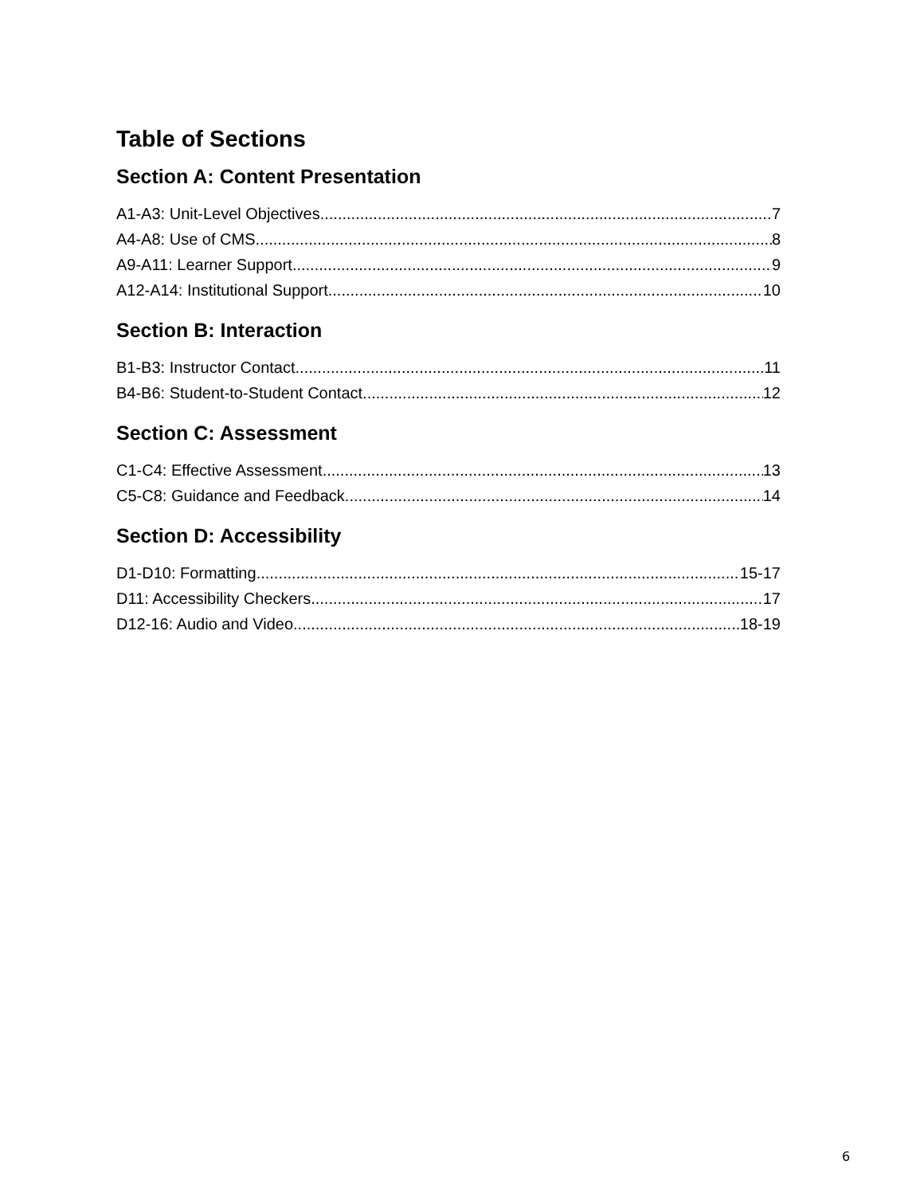Table of Sections
Section A: Content Presentation
A1-A3: Unit-Level Objectives 7
A4-A8: Use of CMS 8
A9-A11: Learner Support 9
A12-A14: Institutional Support 10
Section B: Interaction
B1-B3: Instructor Contact 11
B4-B6: Student-to-Student Contact 12
Section C: Assessment
C1-C4: Effective Assessment 13
C5-C8: Guidance and Feedback 14
Section D: Accessibility
D1-D10: Formatting 15-17
D11: Accessibility Checkers 17
D12-16: Audio and Video 18-19
6